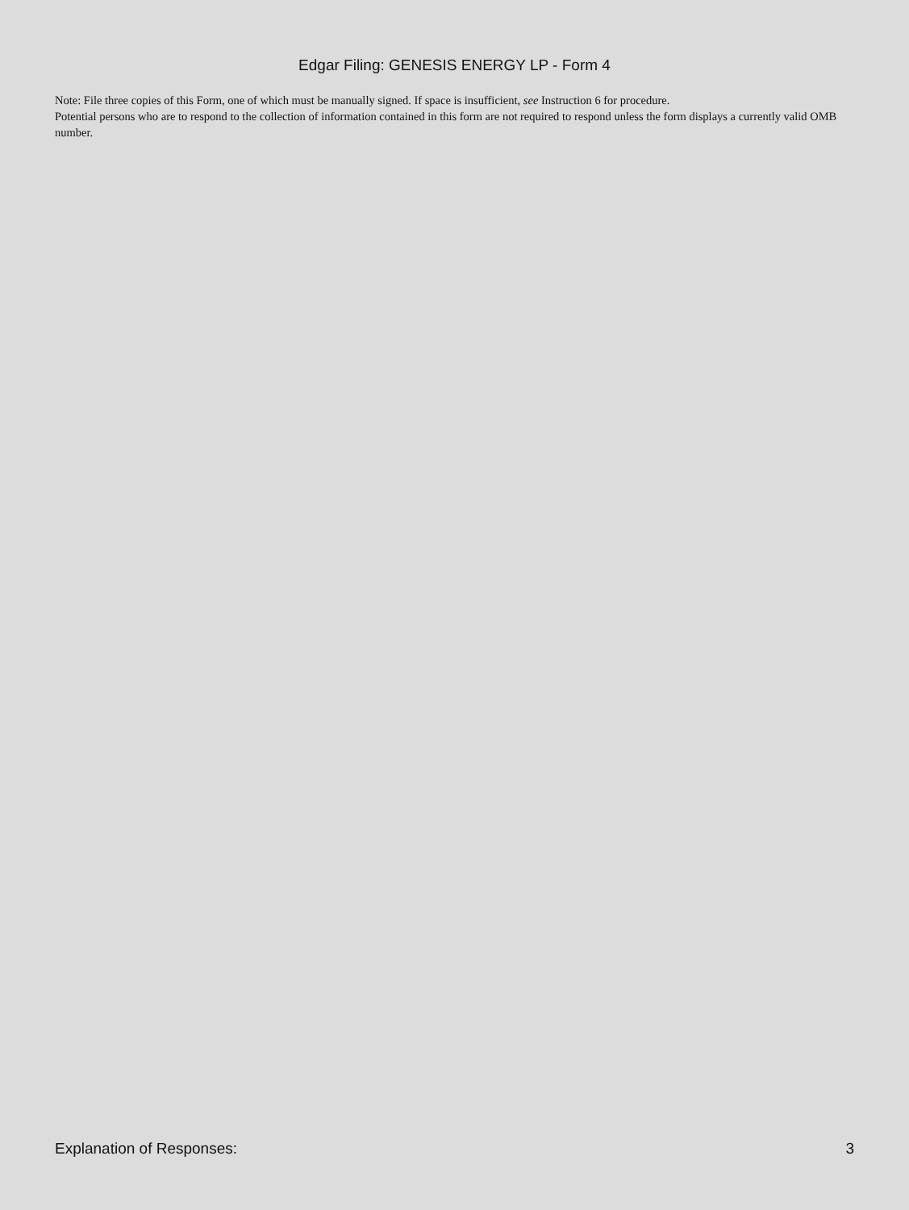Edgar Filing: GENESIS ENERGY LP - Form 4
Note: File three copies of this Form, one of which must be manually signed. If space is insufficient, see Instruction 6 for procedure.
Potential persons who are to respond to the collection of information contained in this form are not required to respond unless the form displays a currently valid OMB number.
Explanation of Responses: 3